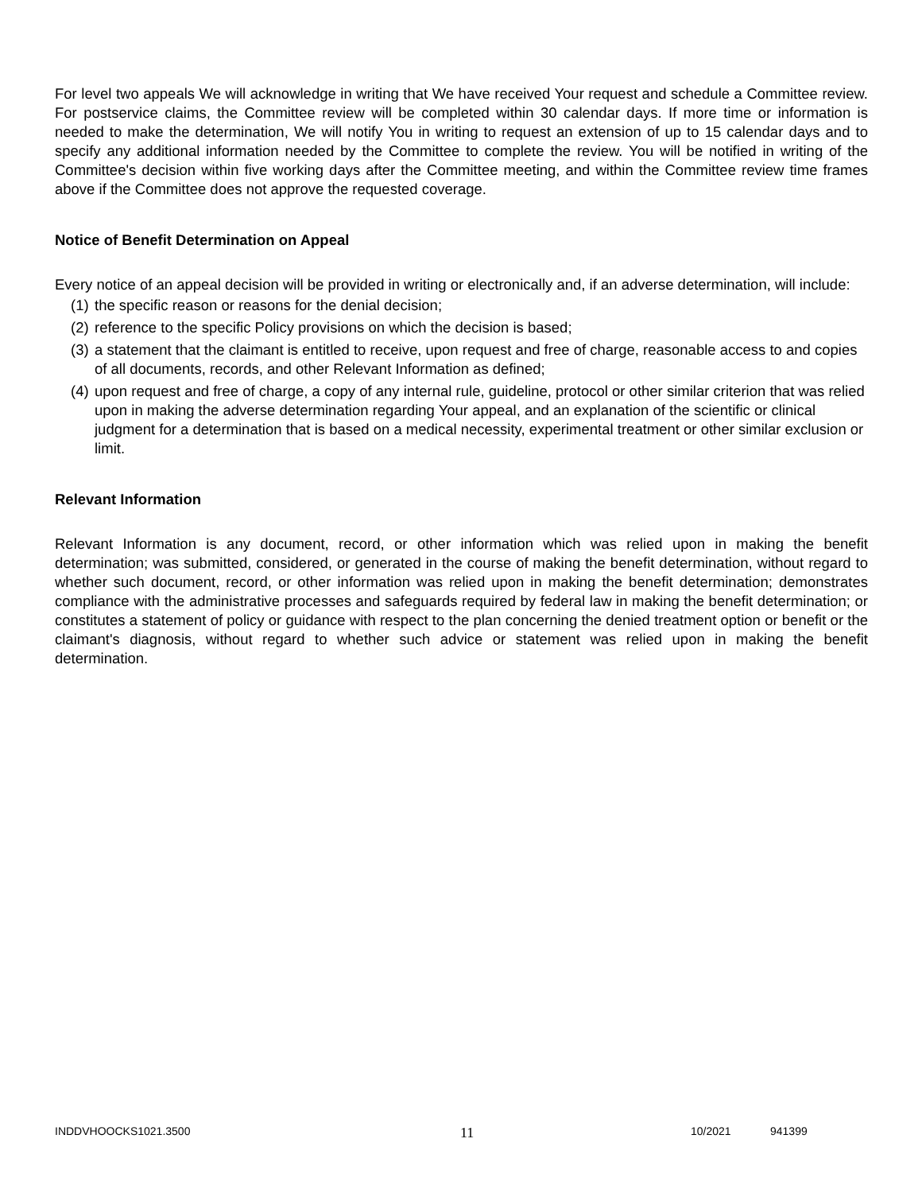For level two appeals We will acknowledge in writing that We have received Your request and schedule a Committee review. For postservice claims, the Committee review will be completed within 30 calendar days. If more time or information is needed to make the determination, We will notify You in writing to request an extension of up to 15 calendar days and to specify any additional information needed by the Committee to complete the review. You will be notified in writing of the Committee's decision within five working days after the Committee meeting, and within the Committee review time frames above if the Committee does not approve the requested coverage.
Notice of Benefit Determination on Appeal
Every notice of an appeal decision will be provided in writing or electronically and, if an adverse determination, will include:
(1) the specific reason or reasons for the denial decision;
(2) reference to the specific Policy provisions on which the decision is based;
(3) a statement that the claimant is entitled to receive, upon request and free of charge, reasonable access to and copies of all documents, records, and other Relevant Information as defined;
(4) upon request and free of charge, a copy of any internal rule, guideline, protocol or other similar criterion that was relied upon in making the adverse determination regarding Your appeal, and an explanation of the scientific or clinical judgment for a determination that is based on a medical necessity, experimental treatment or other similar exclusion or limit.
Relevant Information
Relevant Information is any document, record, or other information which was relied upon in making the benefit determination; was submitted, considered, or generated in the course of making the benefit determination, without regard to whether such document, record, or other information was relied upon in making the benefit determination; demonstrates compliance with the administrative processes and safeguards required by federal law in making the benefit determination; or constitutes a statement of policy or guidance with respect to the plan concerning the denied treatment option or benefit or the claimant's diagnosis, without regard to whether such advice or statement was relied upon in making the benefit determination.
INDDVHOOCKS1021.3500 11 10/2021 941399